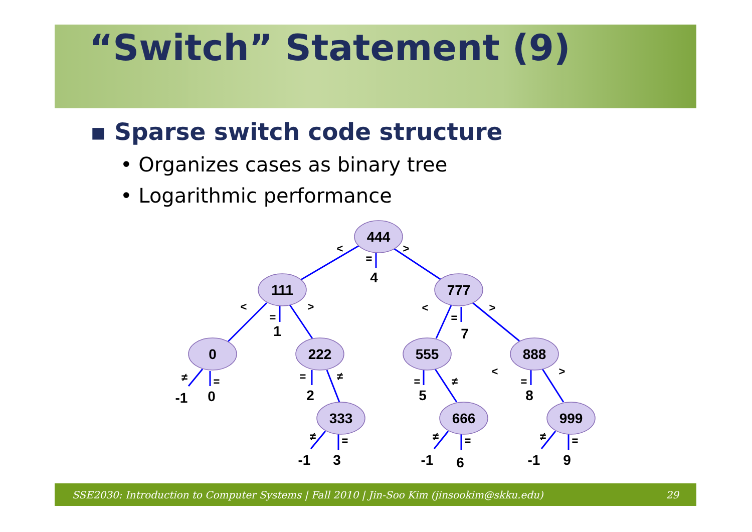“Switch” Statement (9)
▪ Sparse switch code structure
• Organizes cases as binary tree
• Logarithmic performance
444
111
777
0
222
555
888
333
666
999
4
1
7
-1
0
2
5
8
-1
3
-1
6
-1
9
<
>
=
<
>
=
<
>
=
≠
=
=
≠
=
≠
<
>
=
≠
=
≠
=
≠
=
SSE2030: Introduction to Computer Systems | Fall 2010 | Jin-Soo Kim (jinsookim@skku.edu) 29